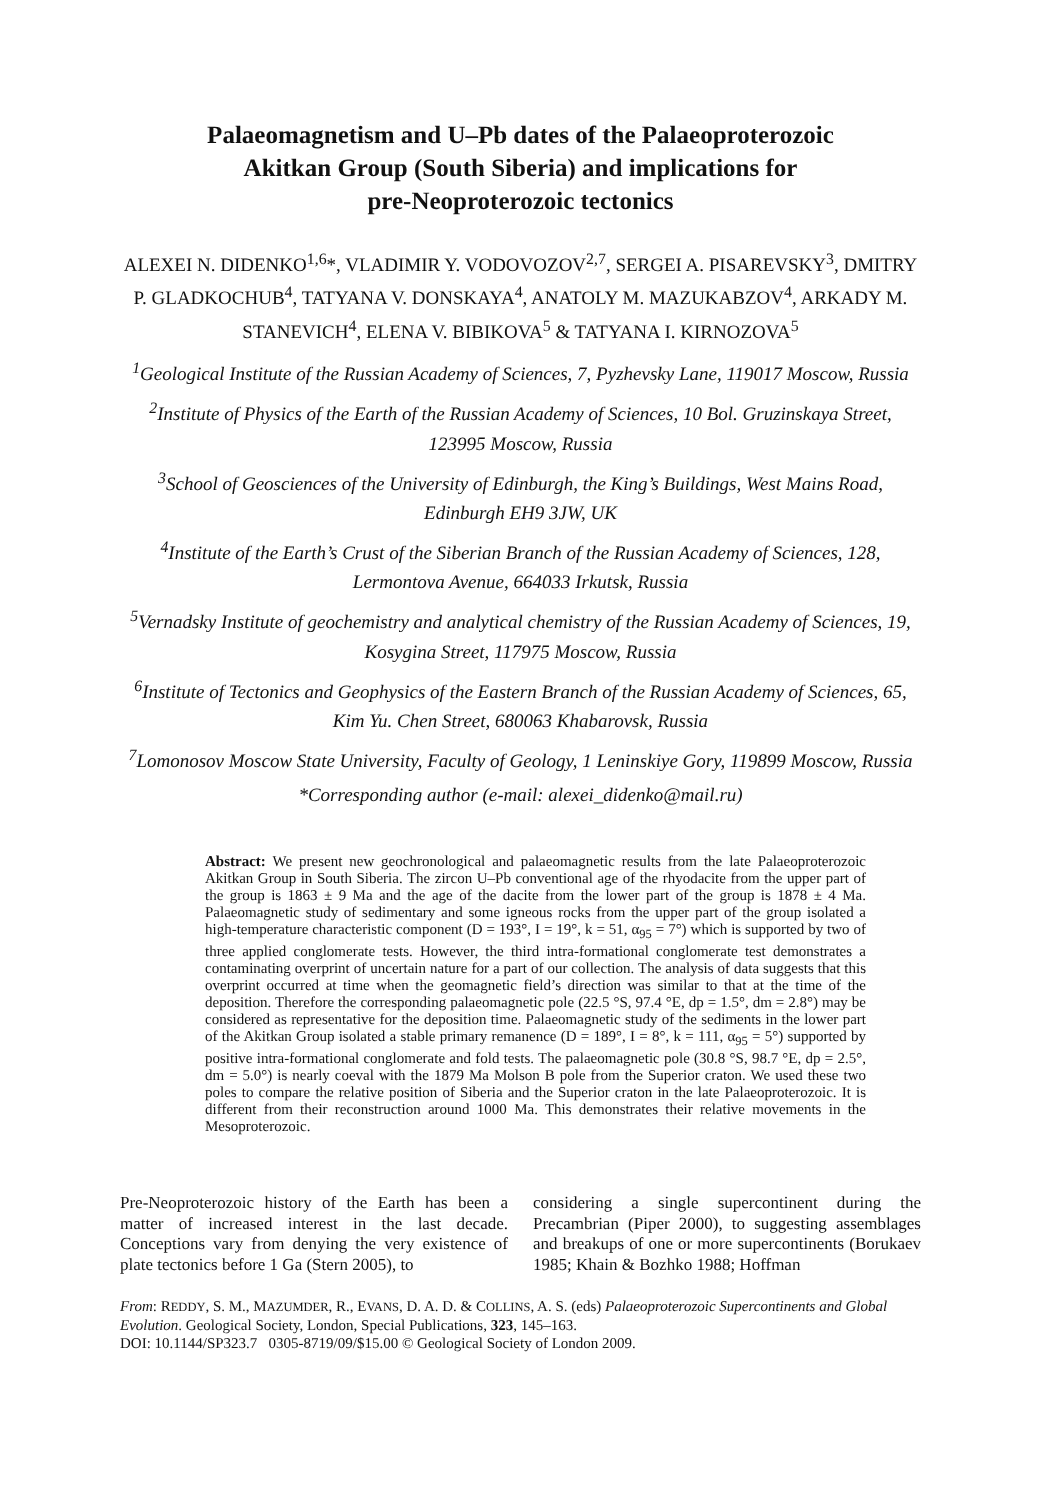Palaeomagnetism and U–Pb dates of the Palaeoproterozoic
Akitkan Group (South Siberia) and implications for
pre-Neoproterozoic tectonics
ALEXEI N. DIDENKO<sup>1,6</sup>*, VLADIMIR Y. VODOVOZOV<sup>2,7</sup>, SERGEI A. PISAREVSKY<sup>3</sup>, DMITRY P. GLADKOCHUB<sup>4</sup>, TATYANA V. DONSKAYA<sup>4</sup>, ANATOLY M. MAZUKABZOV<sup>4</sup>, ARKADY M. STANEVICH<sup>4</sup>, ELENA V. BIBIKOVA<sup>5</sup> & TATYANA I. KIRNOZOVA<sup>5</sup>
<sup>1</sup> Geological Institute of the Russian Academy of Sciences, 7, Pyzhevsky Lane, 119017 Moscow, Russia
<sup>2</sup> Institute of Physics of the Earth of the Russian Academy of Sciences, 10 Bol. Gruzinskaya Street, 123995 Moscow, Russia
<sup>3</sup> School of Geosciences of the University of Edinburgh, the King’s Buildings, West Mains Road, Edinburgh EH9 3JW, UK
<sup>4</sup> Institute of the Earth’s Crust of the Siberian Branch of the Russian Academy of Sciences, 128, Lermontova Avenue, 664033 Irkutsk, Russia
<sup>5</sup> Vernadsky Institute of geochemistry and analytical chemistry of the Russian Academy of Sciences, 19, Kosygina Street, 117975 Moscow, Russia
<sup>6</sup> Institute of Tectonics and Geophysics of the Eastern Branch of the Russian Academy of Sciences, 65, Kim Yu. Chen Street, 680063 Khabarovsk, Russia
<sup>7</sup> Lomonosov Moscow State University, Faculty of Geology, 1 Leninskiye Gory, 119899 Moscow, Russia
*Corresponding author (e-mail: alexei_didenko@mail.ru)
Abstract: We present new geochronological and palaeomagnetic results from the late Palaeoproterozoic Akitkan Group in South Siberia. The zircon U–Pb conventional age of the rhyodacite from the upper part of the group is 1863 ± 9 Ma and the age of the dacite from the lower part of the group is 1878 ± 4 Ma. Palaeomagnetic study of sedimentary and some igneous rocks from the upper part of the group isolated a high-temperature characteristic component (D = 193°, I = 19°, k = 51, α<sub>95</sub> = 7°) which is supported by two of three applied conglomerate tests. However, the third intra-formational conglomerate test demonstrates a contaminating overprint of uncertain nature for a part of our collection. The analysis of data suggests that this overprint occurred at time when the geomagnetic field’s direction was similar to that at the time of the deposition. Therefore the corresponding palaeomagnetic pole (22.5 °S, 97.4 °E, dp = 1.5°, dm = 2.8°) may be considered as representative for the deposition time. Palaeomagnetic study of the sediments in the lower part of the Akitkan Group isolated a stable primary remanence (D = 189°, I = 8°, k = 111, α<sub>95</sub> = 5°) supported by positive intra-formational conglomerate and fold tests. The palaeomagnetic pole (30.8 °S, 98.7 °E, dp = 2.5°, dm = 5.0°) is nearly coeval with the 1879 Ma Molson B pole from the Superior craton. We used these two poles to compare the relative position of Siberia and the Superior craton in the late Palaeoproterozoic. It is different from their reconstruction around 1000 Ma. This demonstrates their relative movements in the Mesoproterozoic.
Pre-Neoproterozoic history of the Earth has been a matter of increased interest in the last decade. Conceptions vary from denying the very existence of plate tectonics before 1 Ga (Stern 2005), to
considering a single supercontinent during the Precambrian (Piper 2000), to suggesting assemblages and breakups of one or more supercontinents (Borukaev 1985; Khain & Bozhko 1988; Hoffman
From: REDDY, S. M., MAZUMDER, R., EVANS, D. A. D. & COLLINS, A. S. (eds) Palaeoproterozoic Supercontinents and Global Evolution. Geological Society, London, Special Publications, 323, 145–163.
DOI: 10.1144/SP323.7 0305-8719/09/$15.00 © Geological Society of London 2009.